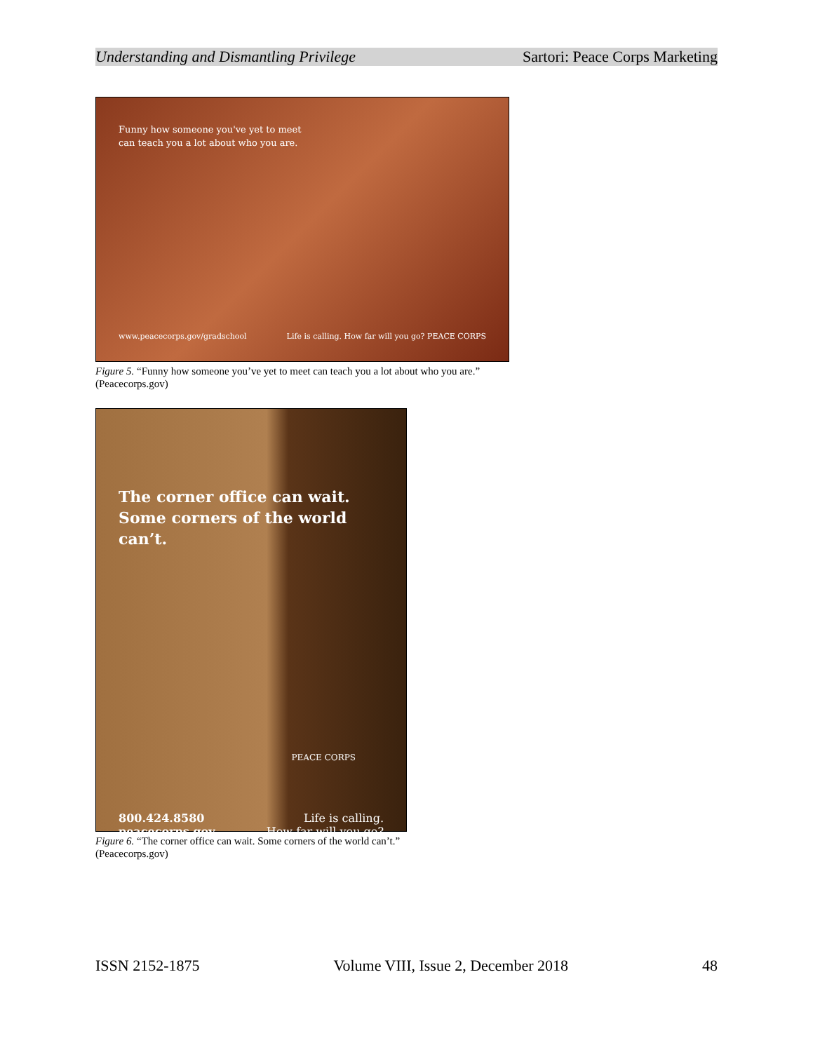Understanding and Dismantling Privilege Sartori: Peace Corps Marketing
Funny how someone you've yet to meet
can teach you a lot about who you are.
www.peacecorps.gov/gradschool Life is calling. How far will you go? PEACE CORPS
Figure 5. “Funny how someone you’ve yet to meet can teach you a lot about who you are.” (Peacecorps.gov)
The corner office can wait.
Some corners of the world can’t.
PEACE CORPS
800.424.8580
peacecorps.gov Life is calling.
How far will you go?
Figure 6. “The corner office can wait. Some corners of the world can’t.” (Peacecorps.gov)
ISSN 2152-1875 Volume VIII, Issue 2, December 2018 48